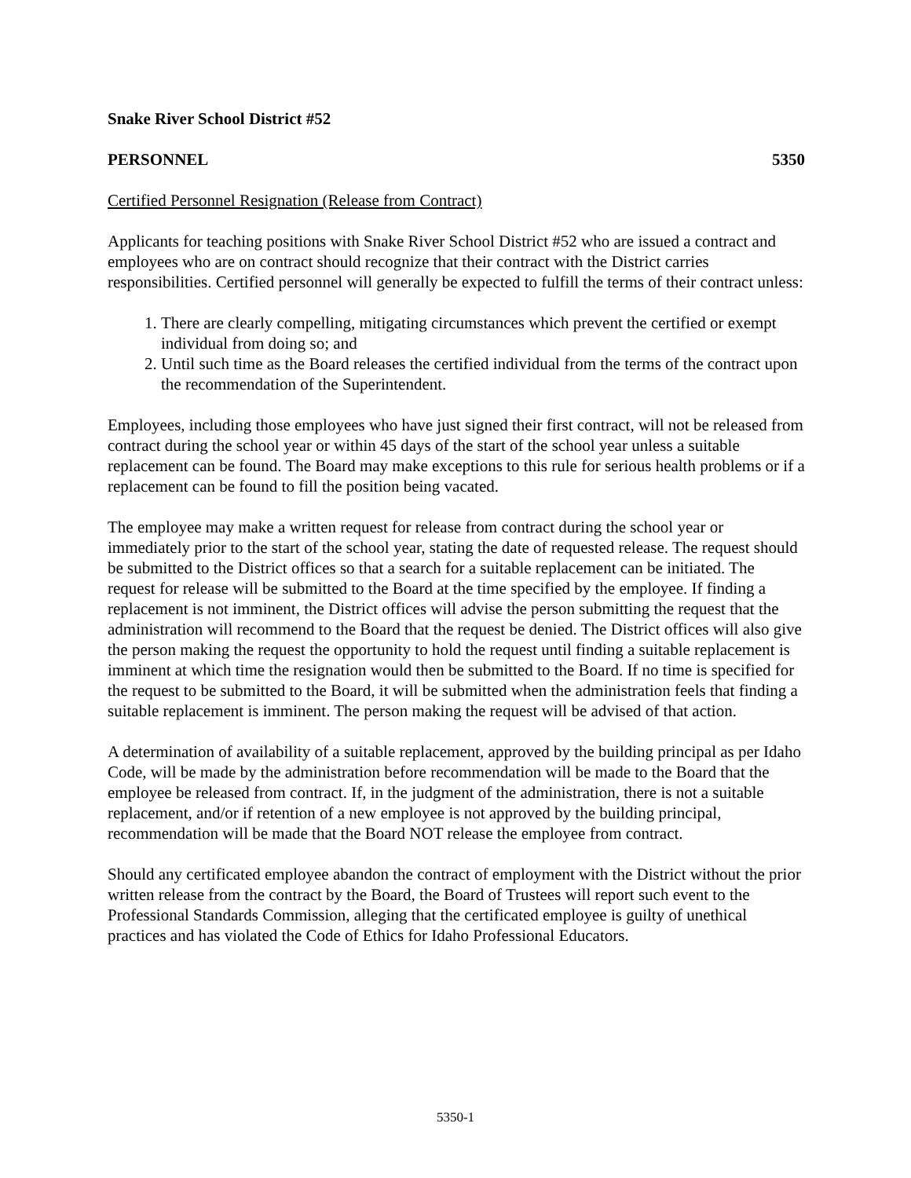Snake River School District #52
PERSONNEL 5350
Certified Personnel Resignation (Release from Contract)
Applicants for teaching positions with Snake River School District #52 who are issued a contract and employees who are on contract should recognize that their contract with the District carries responsibilities. Certified personnel will generally be expected to fulfill the terms of their contract unless:
1. There are clearly compelling, mitigating circumstances which prevent the certified or exempt individual from doing so; and
2. Until such time as the Board releases the certified individual from the terms of the contract upon the recommendation of the Superintendent.
Employees, including those employees who have just signed their first contract, will not be released from contract during the school year or within 45 days of the start of the school year unless a suitable replacement can be found. The Board may make exceptions to this rule for serious health problems or if a replacement can be found to fill the position being vacated.
The employee may make a written request for release from contract during the school year or immediately prior to the start of the school year, stating the date of requested release. The request should be submitted to the District offices so that a search for a suitable replacement can be initiated. The request for release will be submitted to the Board at the time specified by the employee. If finding a replacement is not imminent, the District offices will advise the person submitting the request that the administration will recommend to the Board that the request be denied. The District offices will also give the person making the request the opportunity to hold the request until finding a suitable replacement is imminent at which time the resignation would then be submitted to the Board. If no time is specified for the request to be submitted to the Board, it will be submitted when the administration feels that finding a suitable replacement is imminent. The person making the request will be advised of that action.
A determination of availability of a suitable replacement, approved by the building principal as per Idaho Code, will be made by the administration before recommendation will be made to the Board that the employee be released from contract. If, in the judgment of the administration, there is not a suitable replacement, and/or if retention of a new employee is not approved by the building principal, recommendation will be made that the Board NOT release the employee from contract.
Should any certificated employee abandon the contract of employment with the District without the prior written release from the contract by the Board, the Board of Trustees will report such event to the Professional Standards Commission, alleging that the certificated employee is guilty of unethical practices and has violated the Code of Ethics for Idaho Professional Educators.
5350-1